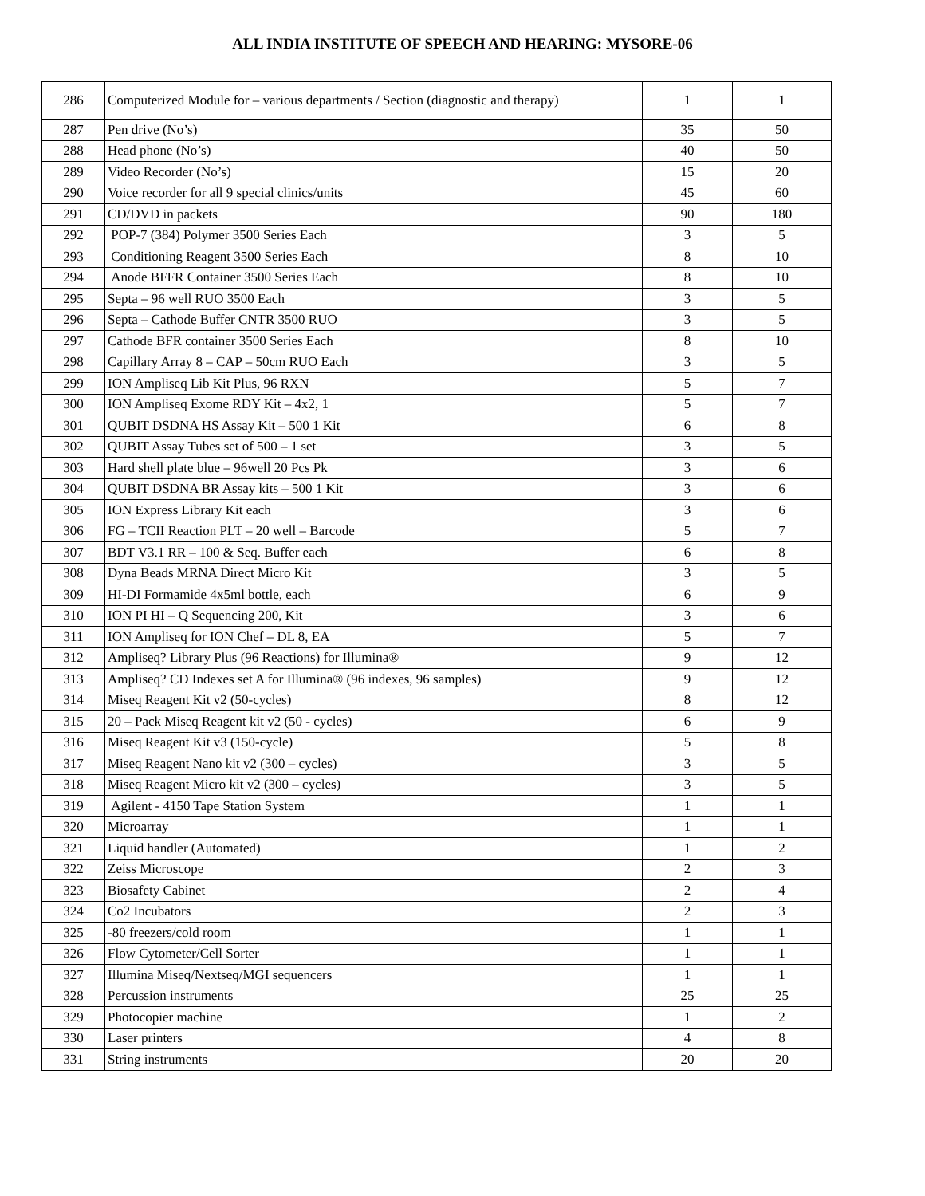ALL INDIA INSTITUTE OF SPEECH AND HEARING: MYSORE-06
| 286 | Computerized Module for – various departments / Section (diagnostic and therapy) | 1 | 1 |
| 287 | Pen drive (No’s) | 35 | 50 |
| 288 | Head phone (No’s) | 40 | 50 |
| 289 | Video Recorder (No’s) | 15 | 20 |
| 290 | Voice recorder for all 9 special clinics/units | 45 | 60 |
| 291 | CD/DVD in packets | 90 | 180 |
| 292 | POP-7 (384) Polymer 3500 Series Each | 3 | 5 |
| 293 | Conditioning Reagent 3500 Series Each | 8 | 10 |
| 294 | Anode BFFR Container 3500 Series Each | 8 | 10 |
| 295 | Septa – 96 well RUO 3500 Each | 3 | 5 |
| 296 | Septa – Cathode Buffer CNTR 3500 RUO | 3 | 5 |
| 297 | Cathode BFR container 3500 Series Each | 8 | 10 |
| 298 | Capillary Array 8 – CAP – 50cm RUO Each | 3 | 5 |
| 299 | ION Ampliseq Lib Kit Plus, 96 RXN | 5 | 7 |
| 300 | ION Ampliseq Exome RDY Kit – 4x2, 1 | 5 | 7 |
| 301 | QUBIT DSDNA HS Assay Kit – 500 1 Kit | 6 | 8 |
| 302 | QUBIT Assay Tubes set of 500 – 1 set | 3 | 5 |
| 303 | Hard shell plate blue – 96well 20 Pcs Pk | 3 | 6 |
| 304 | QUBIT DSDNA BR Assay kits – 500 1 Kit | 3 | 6 |
| 305 | ION Express Library Kit each | 3 | 6 |
| 306 | FG – TCII Reaction PLT – 20 well – Barcode | 5 | 7 |
| 307 | BDT V3.1 RR – 100 & Seq. Buffer each | 6 | 8 |
| 308 | Dyna Beads MRNA Direct Micro Kit | 3 | 5 |
| 309 | HI-DI Formamide 4x5ml bottle, each | 6 | 9 |
| 310 | ION PI HI – Q Sequencing 200, Kit | 3 | 6 |
| 311 | ION Ampliseq for ION Chef – DL 8, EA | 5 | 7 |
| 312 | Ampliseq? Library Plus (96 Reactions) for Illumina® | 9 | 12 |
| 313 | Ampliseq? CD Indexes set A for Illumina® (96 indexes, 96 samples) | 9 | 12 |
| 314 | Miseq Reagent Kit v2 (50-cycles) | 8 | 12 |
| 315 | 20 – Pack Miseq Reagent kit v2 (50 - cycles) | 6 | 9 |
| 316 | Miseq Reagent Kit v3 (150-cycle) | 5 | 8 |
| 317 | Miseq Reagent Nano kit v2 (300 – cycles) | 3 | 5 |
| 318 | Miseq Reagent Micro kit v2 (300 – cycles) | 3 | 5 |
| 319 | Agilent - 4150 Tape Station System | 1 | 1 |
| 320 | Microarray | 1 | 1 |
| 321 | Liquid handler (Automated) | 1 | 2 |
| 322 | Zeiss Microscope | 2 | 3 |
| 323 | Biosafety Cabinet | 2 | 4 |
| 324 | Co2 Incubators | 2 | 3 |
| 325 | -80 freezers/cold room | 1 | 1 |
| 326 | Flow Cytometer/Cell Sorter | 1 | 1 |
| 327 | Illumina Miseq/Nextseq/MGI sequencers | 1 | 1 |
| 328 | Percussion instruments | 25 | 25 |
| 329 | Photocopier machine | 1 | 2 |
| 330 | Laser printers | 4 | 8 |
| 331 | String instruments | 20 | 20 |